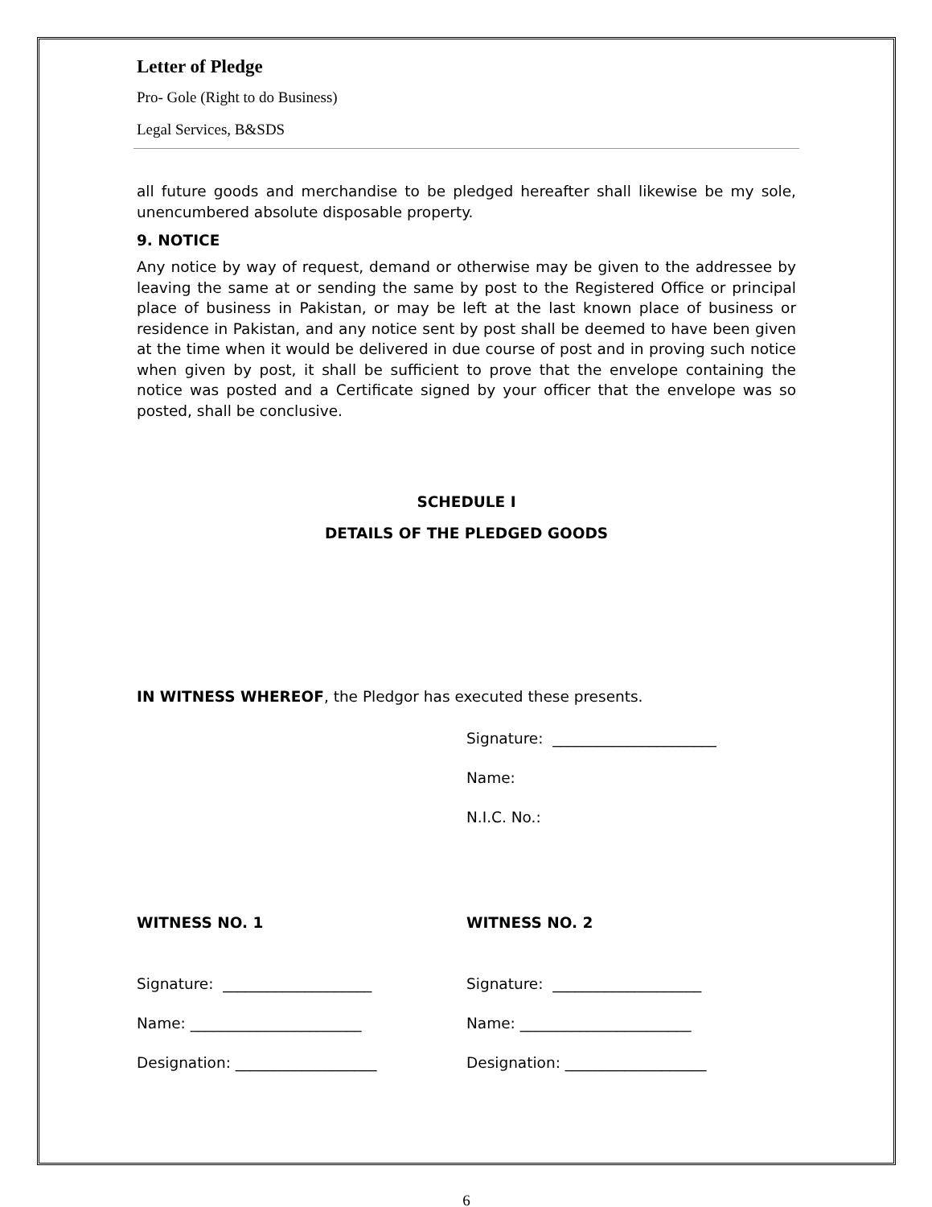Letter of Pledge
Pro- Gole (Right to do Business)
Legal Services, B&SDS
all future goods and merchandise to be pledged hereafter shall likewise be my sole, unencumbered absolute disposable property.
9. NOTICE
Any notice by way of request, demand or otherwise may be given to the addressee by leaving the same at or sending the same by post to the Registered Office or principal place of business in Pakistan, or may be left at the last known place of business or residence in Pakistan, and any notice sent by post shall be deemed to have been given at the time when it would be delivered in due course of post and in proving such notice when given by post, it shall be sufficient to prove that the envelope containing the notice was posted and a Certificate signed by your officer that the envelope was so posted, shall be conclusive.
SCHEDULE I
DETAILS OF THE PLEDGED GOODS
IN WITNESS WHEREOF, the Pledgor has executed these presents.
Signature: ______________________
Name:
N.I.C. No.:
WITNESS NO. 1 WITNESS NO. 2
Signature: ____________________ Signature: ____________________
Name: _______________________ Name: _______________________
Designation: ___________________ Designation: ___________________
6